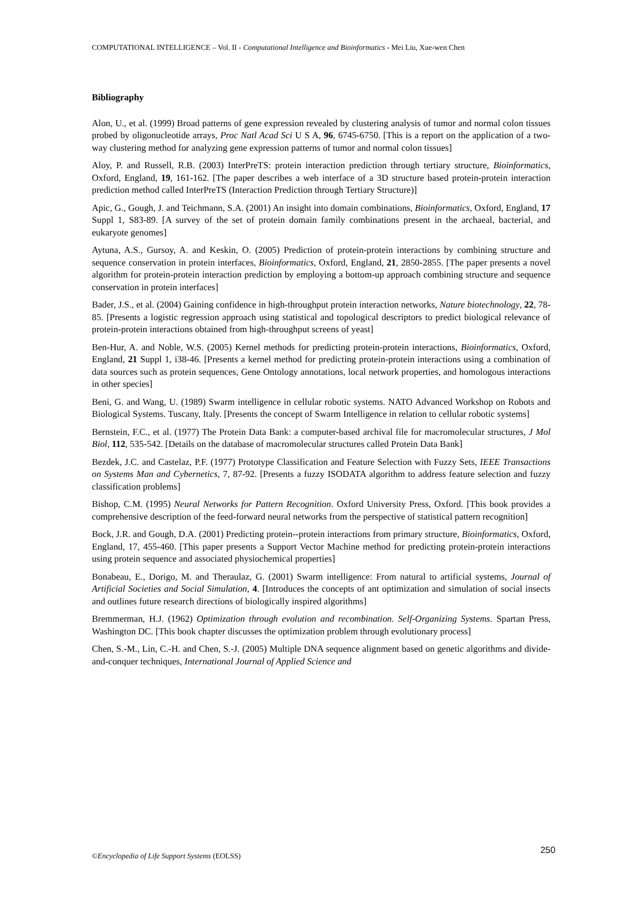COMPUTATIONAL INTELLIGENCE – Vol. II - Computational Intelligence and Bioinformatics - Mei Liu, Xue-wen Chen
Bibliography
Alon, U., et al. (1999) Broad patterns of gene expression revealed by clustering analysis of tumor and normal colon tissues probed by oligonucleotide arrays, Proc Natl Acad Sci U S A, 96, 6745-6750. [This is a report on the application of a two-way clustering method for analyzing gene expression patterns of tumor and normal colon tissues]
Aloy, P. and Russell, R.B. (2003) InterPreTS: protein interaction prediction through tertiary structure, Bioinformatics, Oxford, England, 19, 161-162. [The paper describes a web interface of a 3D structure based protein-protein interaction prediction method called InterPreTS (Interaction Prediction through Tertiary Structure)]
Apic, G., Gough, J. and Teichmann, S.A. (2001) An insight into domain combinations, Bioinformatics, Oxford, England, 17 Suppl 1, S83-89. [A survey of the set of protein domain family combinations present in the archaeal, bacterial, and eukaryote genomes]
Aytuna, A.S., Gursoy, A. and Keskin, O. (2005) Prediction of protein-protein interactions by combining structure and sequence conservation in protein interfaces, Bioinformatics, Oxford, England, 21, 2850-2855. [The paper presents a novel algorithm for protein-protein interaction prediction by employing a bottom-up approach combining structure and sequence conservation in protein interfaces]
Bader, J.S., et al. (2004) Gaining confidence in high-throughput protein interaction networks, Nature biotechnology, 22, 78-85. [Presents a logistic regression approach using statistical and topological descriptors to predict biological relevance of protein-protein interactions obtained from high-throughput screens of yeast]
Ben-Hur, A. and Noble, W.S. (2005) Kernel methods for predicting protein-protein interactions, Bioinformatics, Oxford, England, 21 Suppl 1, i38-46. [Presents a kernel method for predicting protein-protein interactions using a combination of data sources such as protein sequences, Gene Ontology annotations, local network properties, and homologous interactions in other species]
Beni, G. and Wang, U. (1989) Swarm intelligence in cellular robotic systems. NATO Advanced Workshop on Robots and Biological Systems. Tuscany, Italy. [Presents the concept of Swarm Intelligence in relation to cellular robotic systems]
Bernstein, F.C., et al. (1977) The Protein Data Bank: a computer-based archival file for macromolecular structures, J Mol Biol, 112, 535-542. [Details on the database of macromolecular structures called Protein Data Bank]
Bezdek, J.C. and Castelaz, P.F. (1977) Prototype Classification and Feature Selection with Fuzzy Sets, IEEE Transactions on Systems Man and Cybernetics, 7, 87-92. [Presents a fuzzy ISODATA algorithm to address feature selection and fuzzy classification problems]
Bishop, C.M. (1995) Neural Networks for Pattern Recognition. Oxford University Press, Oxford. [This book provides a comprehensive description of the feed-forward neural networks from the perspective of statistical pattern recognition]
Bock, J.R. and Gough, D.A. (2001) Predicting protein--protein interactions from primary structure, Bioinformatics, Oxford, England, 17, 455-460. [This paper presents a Support Vector Machine method for predicting protein-protein interactions using protein sequence and associated physiochemical properties]
Bonabeau, E., Dorigo, M. and Theraulaz, G. (2001) Swarm intelligence: From natural to artificial systems, Journal of Artificial Societies and Social Simulation, 4. [Introduces the concepts of ant optimization and simulation of social insects and outlines future research directions of biologically inspired algorithms]
Bremmerman, H.J. (1962) Optimization through evolution and recombination. Self-Organizing Systems. Spartan Press, Washington DC. [This book chapter discusses the optimization problem through evolutionary process]
Chen, S.-M., Lin, C.-H. and Chen, S.-J. (2005) Multiple DNA sequence alignment based on genetic algorithms and divide-and-conquer techniques, International Journal of Applied Science and
©Encyclopedia of Life Support Systems (EOLSS) 250